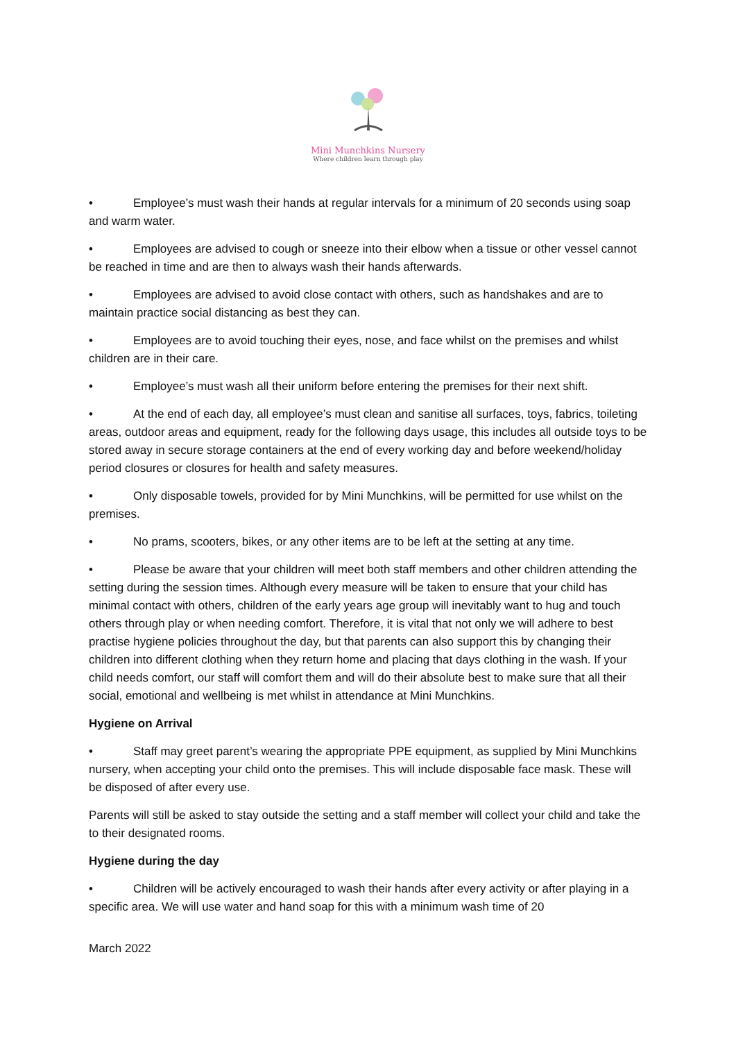Mini Munchkins Nursery
Where children learn through play
• Employee’s must wash their hands at regular intervals for a minimum of 20 seconds using soap and warm water.
• Employees are advised to cough or sneeze into their elbow when a tissue or other vessel cannot be reached in time and are then to always wash their hands afterwards.
• Employees are advised to avoid close contact with others, such as handshakes and are to maintain practice social distancing as best they can.
• Employees are to avoid touching their eyes, nose, and face whilst on the premises and whilst children are in their care.
• Employee’s must wash all their uniform before entering the premises for their next shift.
• At the end of each day, all employee’s must clean and sanitise all surfaces, toys, fabrics, toileting areas, outdoor areas and equipment, ready for the following days usage, this includes all outside toys to be stored away in secure storage containers at the end of every working day and before weekend/holiday period closures or closures for health and safety measures.
• Only disposable towels, provided for by Mini Munchkins, will be permitted for use whilst on the premises.
• No prams, scooters, bikes, or any other items are to be left at the setting at any time.
• Please be aware that your children will meet both staff members and other children attending the setting during the session times. Although every measure will be taken to ensure that your child has minimal contact with others, children of the early years age group will inevitably want to hug and touch others through play or when needing comfort. Therefore, it is vital that not only we will adhere to best practise hygiene policies throughout the day, but that parents can also support this by changing their children into different clothing when they return home and placing that days clothing in the wash. If your child needs comfort, our staff will comfort them and will do their absolute best to make sure that all their social, emotional and wellbeing is met whilst in attendance at Mini Munchkins.
Hygiene on Arrival
• Staff may greet parent’s wearing the appropriate PPE equipment, as supplied by Mini Munchkins nursery, when accepting your child onto the premises. This will include disposable face mask. These will be disposed of after every use.
Parents will still be asked to stay outside the setting and a staff member will collect your child and take the to their designated rooms.
Hygiene during the day
• Children will be actively encouraged to wash their hands after every activity or after playing in a specific area. We will use water and hand soap for this with a minimum wash time of 20
March 2022